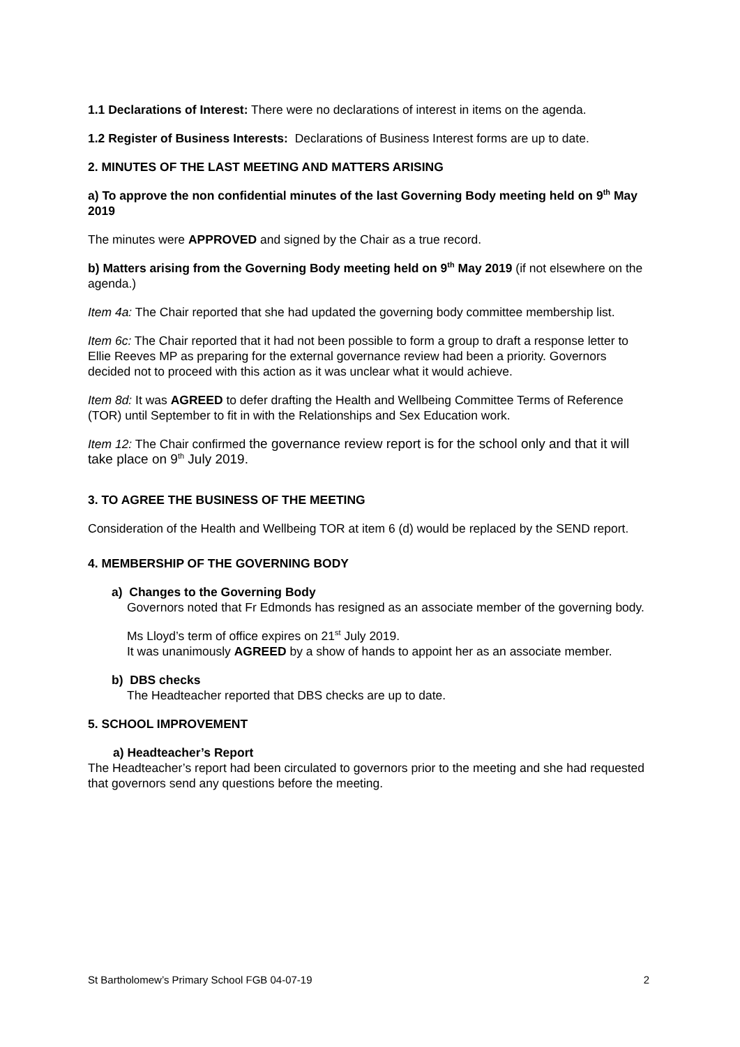1.1 Declarations of Interest: There were no declarations of interest in items on the agenda.
1.2 Register of Business Interests: Declarations of Business Interest forms are up to date.
2. MINUTES OF THE LAST MEETING AND MATTERS ARISING
a) To approve the non confidential minutes of the last Governing Body meeting held on 9<sup>th</sup> May 2019
The minutes were APPROVED and signed by the Chair as a true record.
b) Matters arising from the Governing Body meeting held on 9<sup>th</sup> May 2019 (if not elsewhere on the agenda.)
Item 4a: The Chair reported that she had updated the governing body committee membership list.
Item 6c: The Chair reported that it had not been possible to form a group to draft a response letter to Ellie Reeves MP as preparing for the external governance review had been a priority. Governors decided not to proceed with this action as it was unclear what it would achieve.
Item 8d: It was AGREED to defer drafting the Health and Wellbeing Committee Terms of Reference (TOR) until September to fit in with the Relationships and Sex Education work.
Item 12: The Chair confirmed the governance review report is for the school only and that it will take place on 9<sup>th</sup> July 2019.
3. TO AGREE THE BUSINESS OF THE MEETING
Consideration of the Health and Wellbeing TOR at item 6 (d) would be replaced by the SEND report.
4. MEMBERSHIP OF THE GOVERNING BODY
a) Changes to the Governing Body
Governors noted that Fr Edmonds has resigned as an associate member of the governing body.
Ms Lloyd’s term of office expires on 21<sup>st</sup> July 2019.
It was unanimously AGREED by a show of hands to appoint her as an associate member.
b) DBS checks
The Headteacher reported that DBS checks are up to date.
5. SCHOOL IMPROVEMENT
a) Headteacher’s Report
The Headteacher’s report had been circulated to governors prior to the meeting and she had requested that governors send any questions before the meeting.
St Bartholomew’s Primary School FGB 04-07-19 2